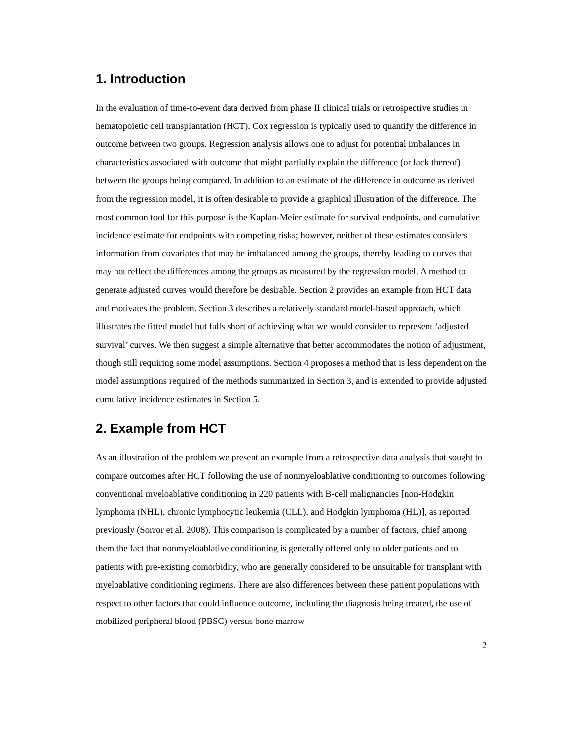1. Introduction
In the evaluation of time-to-event data derived from phase II clinical trials or retrospective studies in hematopoietic cell transplantation (HCT), Cox regression is typically used to quantify the difference in outcome between two groups. Regression analysis allows one to adjust for potential imbalances in characteristics associated with outcome that might partially explain the difference (or lack thereof) between the groups being compared. In addition to an estimate of the difference in outcome as derived from the regression model, it is often desirable to provide a graphical illustration of the difference. The most common tool for this purpose is the Kaplan-Meier estimate for survival endpoints, and cumulative incidence estimate for endpoints with competing risks; however, neither of these estimates considers information from covariates that may be imbalanced among the groups, thereby leading to curves that may not reflect the differences among the groups as measured by the regression model. A method to generate adjusted curves would therefore be desirable. Section 2 provides an example from HCT data and motivates the problem. Section 3 describes a relatively standard model-based approach, which illustrates the fitted model but falls short of achieving what we would consider to represent ‘adjusted survival’ curves. We then suggest a simple alternative that better accommodates the notion of adjustment, though still requiring some model assumptions. Section 4 proposes a method that is less dependent on the model assumptions required of the methods summarized in Section 3, and is extended to provide adjusted cumulative incidence estimates in Section 5.
2. Example from HCT
As an illustration of the problem we present an example from a retrospective data analysis that sought to compare outcomes after HCT following the use of nonmyeloablative conditioning to outcomes following conventional myeloablative conditioning in 220 patients with B-cell malignancies [non-Hodgkin lymphoma (NHL), chronic lymphocytic leukemia (CLL), and Hodgkin lymphoma (HL)], as reported previously (Sorror et al. 2008). This comparison is complicated by a number of factors, chief among them the fact that nonmyeloablative conditioning is generally offered only to older patients and to patients with pre-existing comorbidity, who are generally considered to be unsuitable for transplant with myeloablative conditioning regimens. There are also differences between these patient populations with respect to other factors that could influence outcome, including the diagnosis being treated, the use of mobilized peripheral blood (PBSC) versus bone marrow
2